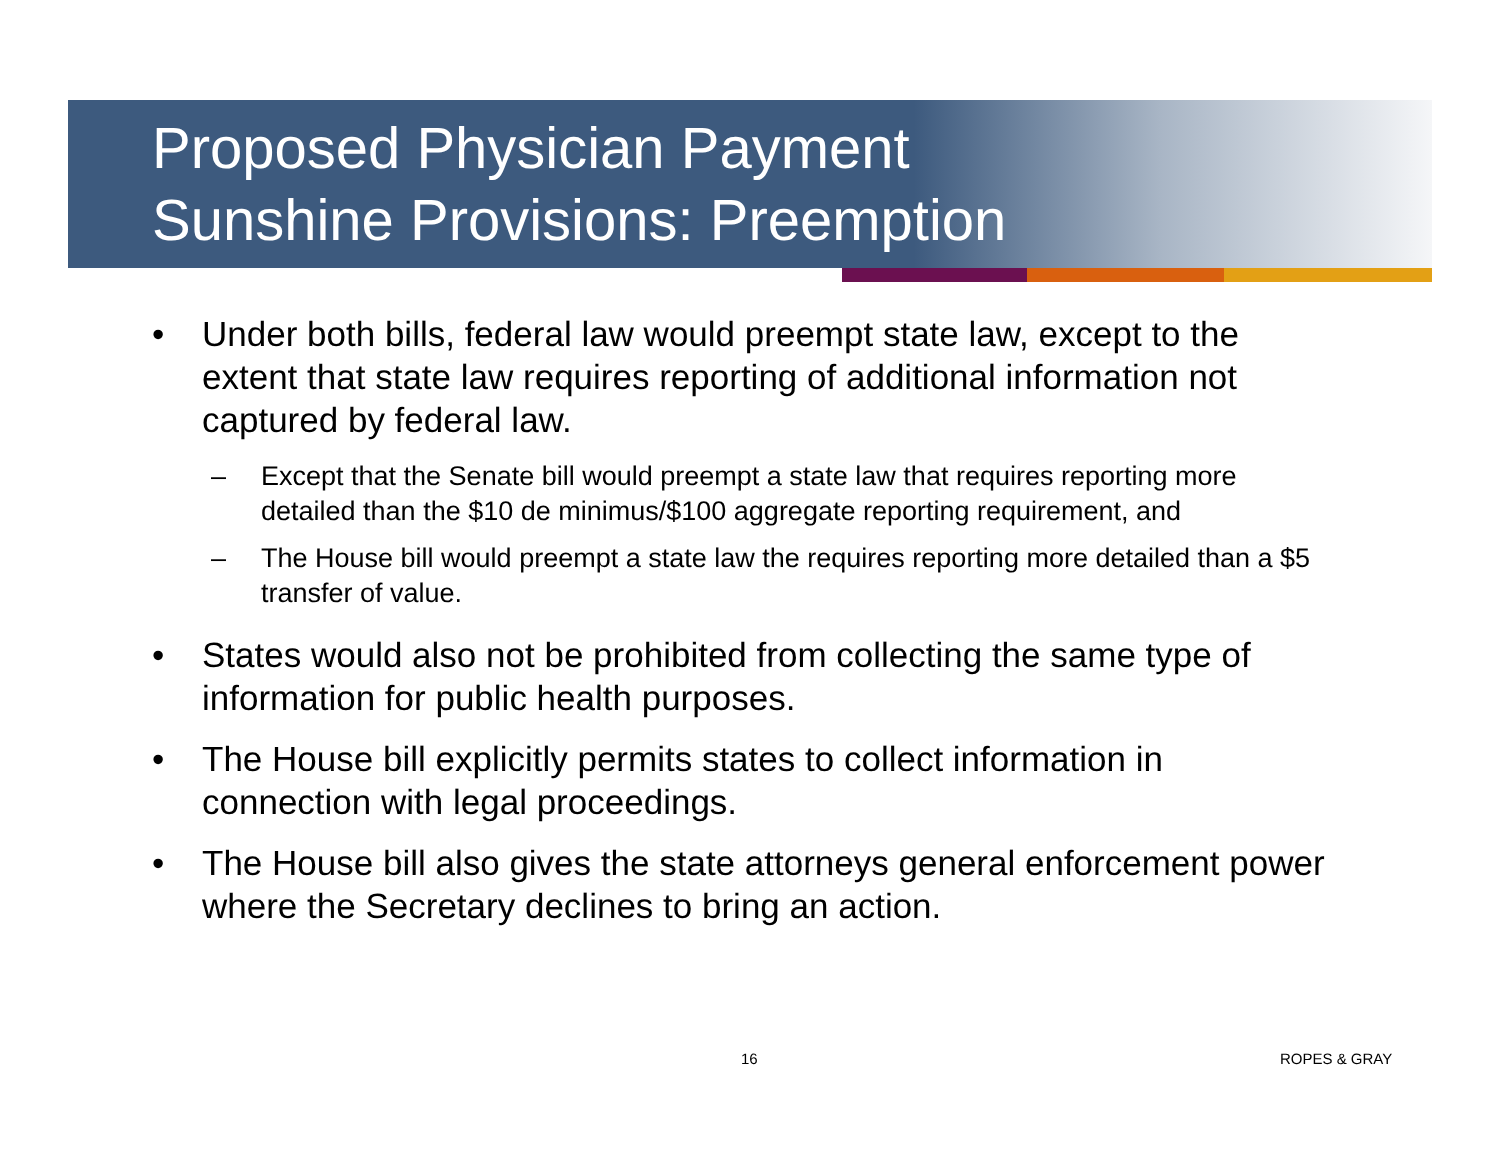Proposed Physician Payment
Sunshine Provisions: Preemption
• Under both bills, federal law would preempt state law, except to the extent that state law requires reporting of additional information not captured by federal law.
– Except that the Senate bill would preempt a state law that requires reporting more detailed than the $10 de minimus/$100 aggregate reporting requirement, and
– The House bill would preempt a state law the requires reporting more detailed than a $5 transfer of value.
• States would also not be prohibited from collecting the same type of information for public health purposes.
• The House bill explicitly permits states to collect information in connection with legal proceedings.
• The House bill also gives the state attorneys general enforcement power where the Secretary declines to bring an action.
16 ROPES & GRAY